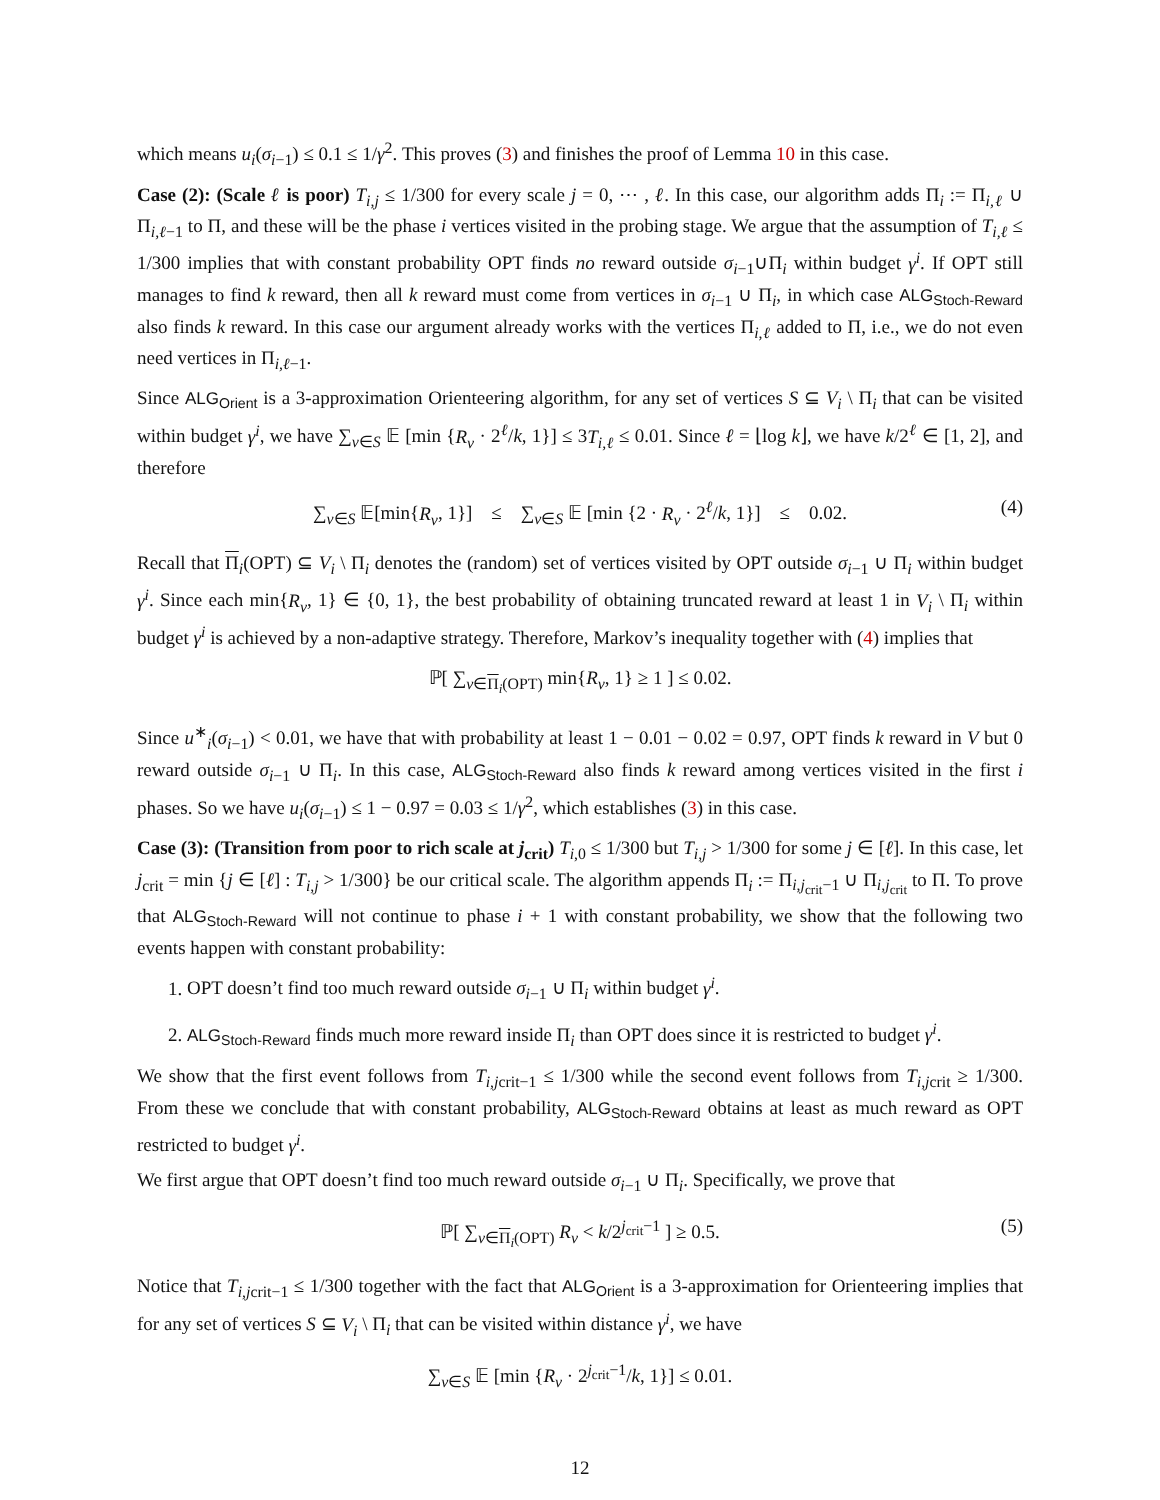which means u<sub>i</sub>(σ<sub>i−1</sub>) ≤ 0.1 ≤ 1/γ<sup>2</sup>. This proves (3) and finishes the proof of Lemma 10 in this case.
Case (2): (Scale ℓ is poor) T<sub>i,j</sub> ≤ 1/300 for every scale j = 0, ⋯ , ℓ. In this case, our algorithm adds Π<sub>i</sub> := Π<sub>i,ℓ</sub> ∪ Π<sub>i,ℓ−1</sub> to Π, and these will be the phase i vertices visited in the probing stage. We argue that the assumption of T<sub>i,ℓ</sub> ≤ 1/300 implies that with constant probability OPT finds no reward outside σ<sub>i−1</sub>∪Π<sub>i</sub> within budget γ<sup>i</sup>. If OPT still manages to find k reward, then all k reward must come from vertices in σ<sub>i−1</sub> ∪ Π<sub>i</sub>, in which case ALG<sub>Stoch-Reward</sub> also finds k reward. In this case our argument already works with the vertices Π<sub>i,ℓ</sub> added to Π, i.e., we do not even need vertices in Π<sub>i,ℓ−1</sub>.
Since ALG<sub>Orient</sub> is a 3-approximation Orienteering algorithm, for any set of vertices S ⊆ V<sub>i</sub> \ Π<sub>i</sub> that can be visited within budget γ<sup>i</sup>, we have ∑<sub>v∈S</sub> 𝔼 [min {R<sub>v</sub> · 2<sup>ℓ</sup>/k, 1}] ≤ 3T<sub>i,ℓ</sub> ≤ 0.01. Since ℓ = ⌊log k⌋, we have k/2<sup>ℓ</sup> ∈ [1, 2], and therefore
∑<sub>v∈S</sub> 𝔼[min{R<sub>v</sub>, 1}] ≤ ∑<sub>v∈S</sub> 𝔼 [min {2 · R<sub>v</sub> · 2<sup>ℓ</sup>/k, 1}] ≤ 0.02. (4)
Recall that Π<sub>i</sub>(OPT) ⊆ V<sub>i</sub> \ Π<sub>i</sub> denotes the (random) set of vertices visited by OPT outside σ<sub>i−1</sub> ∪ Π<sub>i</sub> within budget γ<sup>i</sup>. Since each min{R<sub>v</sub>, 1} ∈ {0, 1}, the best probability of obtaining truncated reward at least 1 in V<sub>i</sub> \ Π<sub>i</sub> within budget γ<sup>i</sup> is achieved by a non-adaptive strategy. Therefore, Markov’s inequality together with (4) implies that
ℙ[ ∑<sub>v∈Π<sub>i</sub>(OPT)</sub> min{R<sub>v</sub>, 1} ≥ 1 ] ≤ 0.02.
Since u<sup>∗</sup><sub>i</sub>(σ<sub>i−1</sub>) < 0.01, we have that with probability at least 1 − 0.01 − 0.02 = 0.97, OPT finds k reward in V but 0 reward outside σ<sub>i−1</sub> ∪ Π<sub>i</sub>. In this case, ALG<sub>Stoch-Reward</sub> also finds k reward among vertices visited in the first i phases. So we have u<sub>i</sub>(σ<sub>i−1</sub>) ≤ 1 − 0.97 = 0.03 ≤ 1/γ<sup>2</sup>, which establishes (3) in this case.
Case (3): (Transition from poor to rich scale at j<sub>crit</sub>) T<sub>i,0</sub> ≤ 1/300 but T<sub>i,j</sub> > 1/300 for some j ∈ [ℓ]. In this case, let j<sub>crit</sub> = min {j ∈ [ℓ] : T<sub>i,j</sub> > 1/300} be our critical scale. The algorithm appends Π<sub>i</sub> := Π<sub>i,j<sub>crit</sub>−1</sub> ∪ Π<sub>i,j<sub>crit</sub></sub> to Π. To prove that ALG<sub>Stoch-Reward</sub> will not continue to phase i + 1 with constant probability, we show that the following two events happen with constant probability:
1. OPT doesn’t find too much reward outside σ<sub>i−1</sub> ∪ Π<sub>i</sub> within budget γ<sup>i</sup>.
2. ALG<sub>Stoch-Reward</sub> finds much more reward inside Π<sub>i</sub> than OPT does since it is restricted to budget γ<sup>i</sup>.
We show that the first event follows from T<sub>i,j</sub><sub>crit−1</sub> ≤ 1/300 while the second event follows from T<sub>i,j</sub><sub>crit</sub> ≥ 1/300. From these we conclude that with constant probability, ALG<sub>Stoch-Reward</sub> obtains at least as much reward as OPT restricted to budget γ<sup>i</sup>.
We first argue that OPT doesn’t find too much reward outside σ<sub>i−1</sub> ∪ Π<sub>i</sub>. Specifically, we prove that
ℙ[ ∑<sub>v∈Π<sub>i</sub>(OPT)</sub> R<sub>v</sub> < k/2<sup>j<sub>crit</sub>−1</sup> ] ≥ 0.5. (5)
Notice that T<sub>i,j</sub><sub>crit</sub><sub>−1</sub> ≤ 1/300 together with the fact that ALG<sub>Orient</sub> is a 3-approximation for Orienteering implies that for any set of vertices S ⊆ V<sub>i</sub> \ Π<sub>i</sub> that can be visited within distance γ<sup>i</sup>, we have
∑<sub>v∈S</sub> 𝔼 [min {R<sub>v</sub> · 2<sup>j<sub>crit</sub>−1</sup>/k, 1}] ≤ 0.01.
12